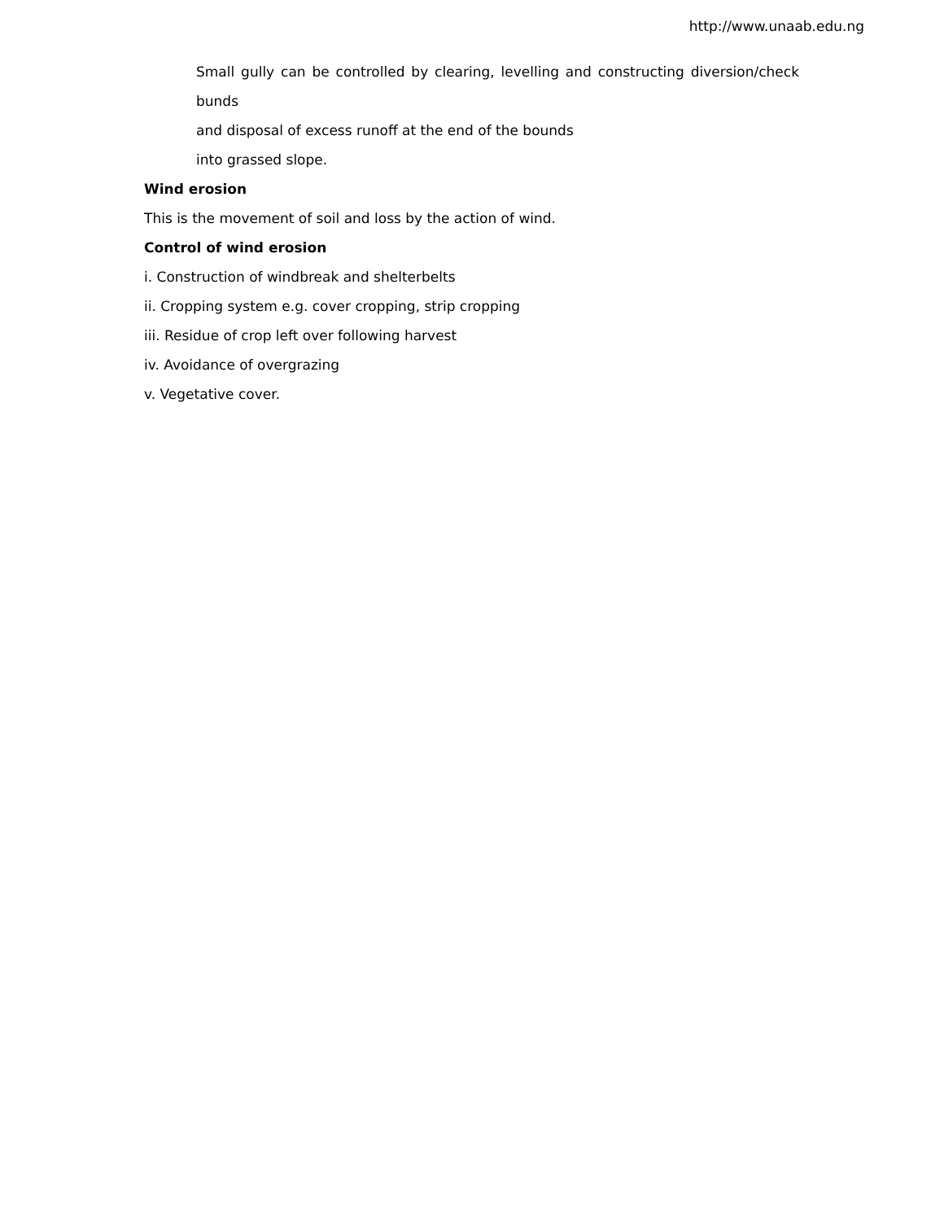http://www.unaab.edu.ng
Small gully can be controlled by clearing, levelling and constructing diversion/check bunds
and disposal of excess runoff at the end of the bounds
into grassed slope.
Wind erosion
This is the movement of soil and loss by the action of wind.
Control of wind erosion
i. Construction of windbreak and shelterbelts
ii. Cropping system e.g. cover cropping, strip cropping
iii. Residue of crop left over following harvest
iv. Avoidance of overgrazing
v. Vegetative cover.